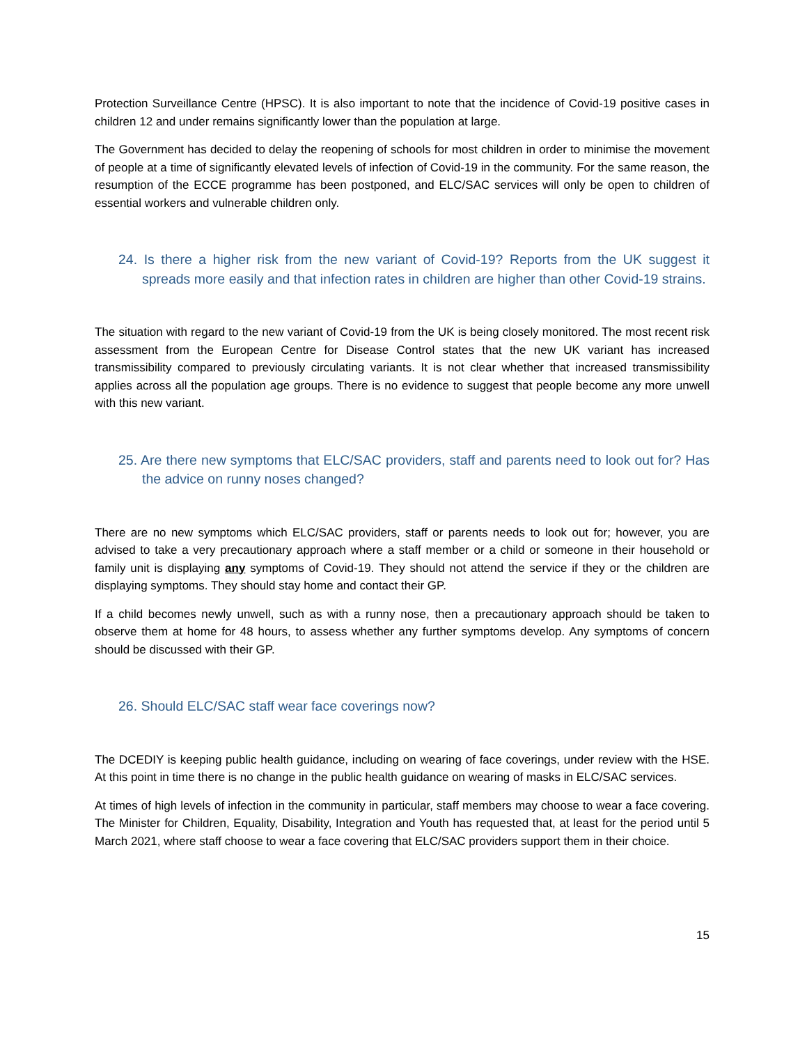Protection Surveillance Centre (HPSC). It is also important to note that the incidence of Covid-19 positive cases in children 12 and under remains significantly lower than the population at large.
The Government has decided to delay the reopening of schools for most children in order to minimise the movement of people at a time of significantly elevated levels of infection of Covid-19 in the community. For the same reason, the resumption of the ECCE programme has been postponed, and ELC/SAC services will only be open to children of essential workers and vulnerable children only.
24. Is there a higher risk from the new variant of Covid-19? Reports from the UK suggest it spreads more easily and that infection rates in children are higher than other Covid-19 strains.
The situation with regard to the new variant of Covid-19 from the UK is being closely monitored. The most recent risk assessment from the European Centre for Disease Control states that the new UK variant has increased transmissibility compared to previously circulating variants. It is not clear whether that increased transmissibility applies across all the population age groups. There is no evidence to suggest that people become any more unwell with this new variant.
25. Are there new symptoms that ELC/SAC providers, staff and parents need to look out for? Has the advice on runny noses changed?
There are no new symptoms which ELC/SAC providers, staff or parents needs to look out for; however, you are advised to take a very precautionary approach where a staff member or a child or someone in their household or family unit is displaying any symptoms of Covid-19. They should not attend the service if they or the children are displaying symptoms. They should stay home and contact their GP.
If a child becomes newly unwell, such as with a runny nose, then a precautionary approach should be taken to observe them at home for 48 hours, to assess whether any further symptoms develop. Any symptoms of concern should be discussed with their GP.
26. Should ELC/SAC staff wear face coverings now?
The DCEDIY is keeping public health guidance, including on wearing of face coverings, under review with the HSE. At this point in time there is no change in the public health guidance on wearing of masks in ELC/SAC services.
At times of high levels of infection in the community in particular, staff members may choose to wear a face covering. The Minister for Children, Equality, Disability, Integration and Youth has requested that, at least for the period until 5 March 2021, where staff choose to wear a face covering that ELC/SAC providers support them in their choice.
15